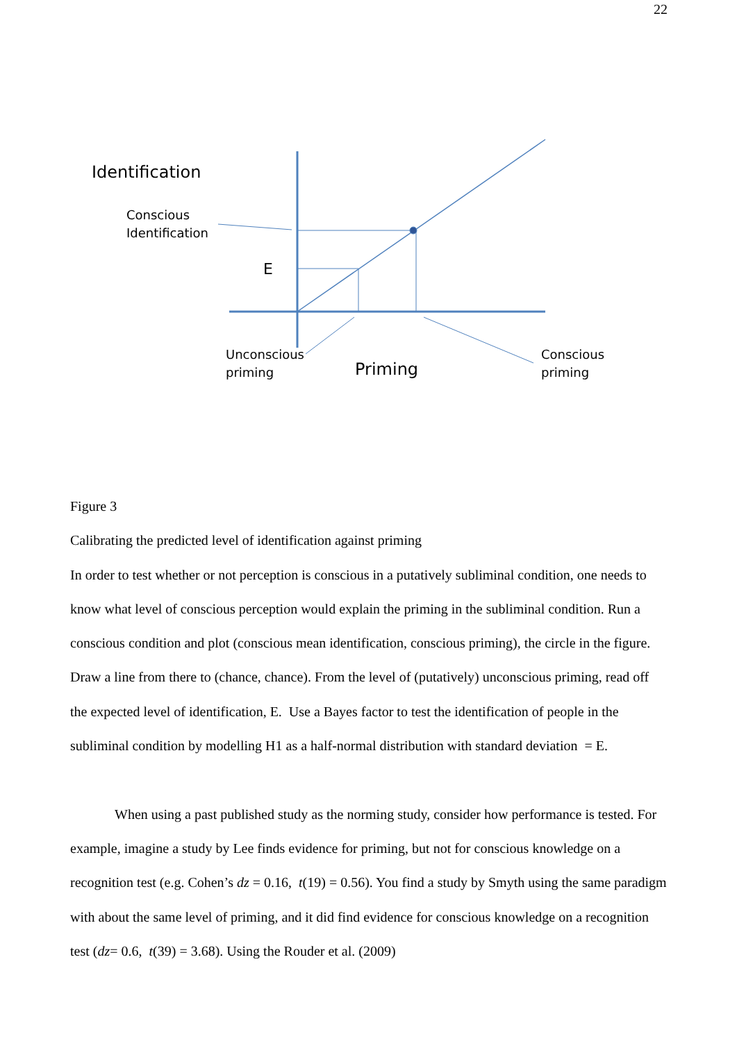22
Identification
Conscious
Identification
E
Unconscious
priming
Priming
Conscious
priming
Figure 3
Calibrating the predicted level of identification against priming
In order to test whether or not perception is conscious in a putatively subliminal condition, one needs to know what level of conscious perception would explain the priming in the subliminal condition. Run a conscious condition and plot (conscious mean identification, conscious priming), the circle in the figure. Draw a line from there to (chance, chance). From the level of (putatively) unconscious priming, read off the expected level of identification, E. Use a Bayes factor to test the identification of people in the subliminal condition by modelling H1 as a half-normal distribution with standard deviation = E.
When using a past published study as the norming study, consider how performance is tested. For example, imagine a study by Lee finds evidence for priming, but not for conscious knowledge on a recognition test (e.g. Cohen’s dz = 0.16, t(19) = 0.56). You find a study by Smyth using the same paradigm with about the same level of priming, and it did find evidence for conscious knowledge on a recognition test (dz= 0.6, t(39) = 3.68). Using the Rouder et al. (2009)